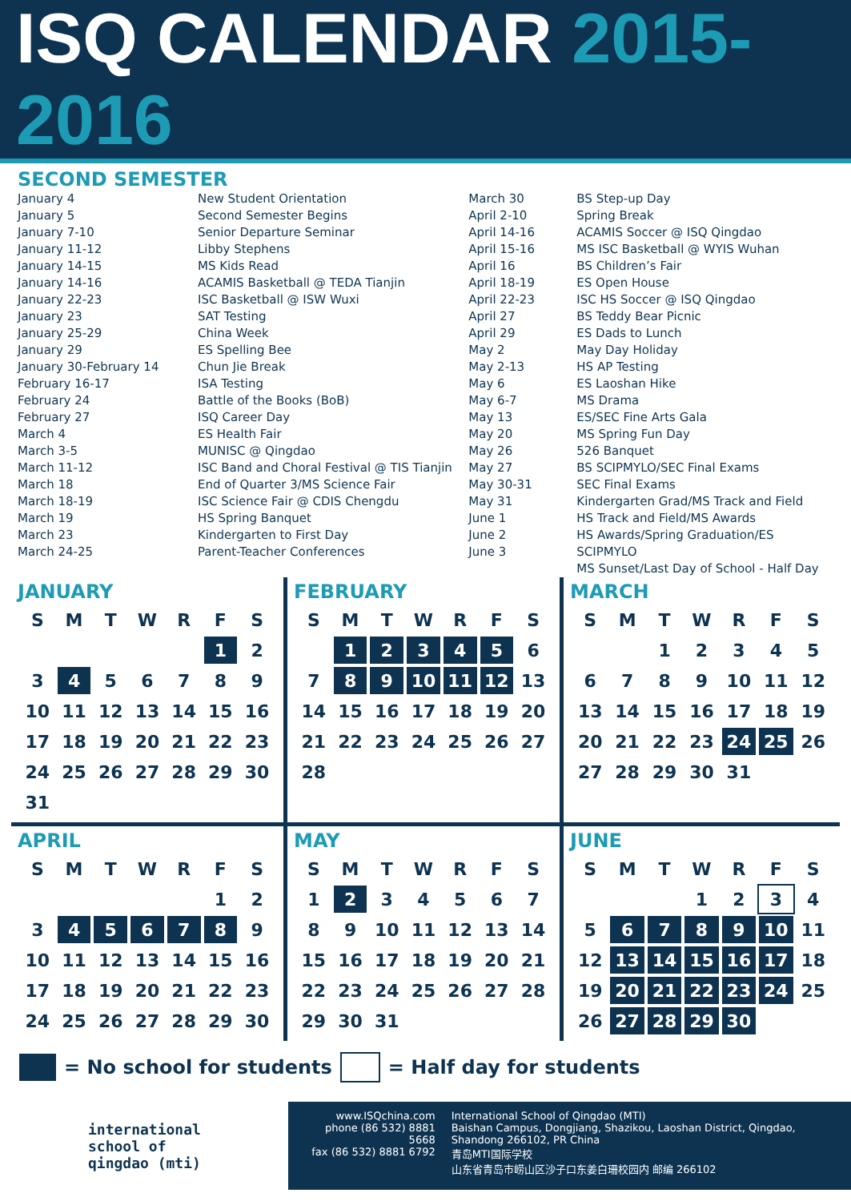ISQ CALENDAR 2015-2016
SECOND SEMESTER
| January 4 January 5 January 7-10 January 11-12 January 14-15 January 14-16 January 22-23 January 23 January 25-29 January 29 January 30-February 14 February 16-17 February 24 February 27 March 4 March 3-5 March 11-12 March 18 March 18-19 March 19 March 23 March 24-25 | New Student Orientation Second Semester Begins Senior Departure Seminar Libby Stephens MS Kids Read ACAMIS Basketball @ TEDA Tianjin ISC Basketball @ ISW Wuxi SAT Testing China Week ES Spelling Bee Chun Jie Break ISA Testing Battle of the Books (BoB) ISQ Career Day ES Health Fair MUNISC @ Qingdao ISC Band and Choral Festival @ TIS Tianjin End of Quarter 3/MS Science Fair ISC Science Fair @ CDIS Chengdu HS Spring Banquet Kindergarten to First Day Parent-Teacher Conferences |
| March 30 April 2-10 April 14-16 April 15-16 April 16 April 18-19 April 22-23 April 27 April 29 May 2 May 2-13 May 6 May 6-7 May 13 May 20 May 26 May 27 May 30-31 May 31 June 1 June 2 June 3 | BS Step-up Day Spring Break ACAMIS Soccer @ ISQ Qingdao MS ISC Basketball @ WYIS Wuhan BS Children’s Fair ES Open House ISC HS Soccer @ ISQ Qingdao BS Teddy Bear Picnic ES Dads to Lunch May Day Holiday HS AP Testing ES Laoshan Hike MS Drama ES/SEC Fine Arts Gala MS Spring Fun Day 526 Banquet BS SCIPMYLO/SEC Final Exams SEC Final Exams Kindergarten Grad/MS Track and Field HS Track and Field/MS Awards HS Awards/Spring Graduation/ES SCIPMYLO MS Sunset/Last Day of School - Half Day |
JANUARY
| S | M | T | W | R | F | S |
| --- | --- | --- | --- | --- | --- | --- |
| | | | | | 1 | 2 |
| 3 | 4 | 5 | 6 | 7 | 8 | 9 |
| 10 | 11 | 12 | 13 | 14 | 15 | 16 |
| 17 | 18 | 19 | 20 | 21 | 22 | 23 |
| 24 | 25 | 26 | 27 | 28 | 29 | 30 |
| 31 | | | | | | |
FEBRUARY
| S | M | T | W | R | F | S |
| --- | --- | --- | --- | --- | --- | --- |
| | 1 | 2 | 3 | 4 | 5 | 6 |
| 7 | 8 | 9 | 10 | 11 | 12 | 13 |
| 14 | 15 | 16 | 17 | 18 | 19 | 20 |
| 21 | 22 | 23 | 24 | 25 | 26 | 27 |
| 28 | | | | | | |
MARCH
| S | M | T | W | R | F | S |
| --- | --- | --- | --- | --- | --- | --- |
| | | 1 | 2 | 3 | 4 | 5 |
| 6 | 7 | 8 | 9 | 10 | 11 | 12 |
| 13 | 14 | 15 | 16 | 17 | 18 | 19 |
| 20 | 21 | 22 | 23 | 24 | 25 | 26 |
| 27 | 28 | 29 | 30 | 31 | | |
APRIL
| S | M | T | W | R | F | S |
| --- | --- | --- | --- | --- | --- | --- |
| | | | | | 1 | 2 |
| 3 | 4 | 5 | 6 | 7 | 8 | 9 |
| 10 | 11 | 12 | 13 | 14 | 15 | 16 |
| 17 | 18 | 19 | 20 | 21 | 22 | 23 |
| 24 | 25 | 26 | 27 | 28 | 29 | 30 |
MAY
| S | M | T | W | R | F | S |
| --- | --- | --- | --- | --- | --- | --- |
| 1 | 2 | 3 | 4 | 5 | 6 | 7 |
| 8 | 9 | 10 | 11 | 12 | 13 | 14 |
| 15 | 16 | 17 | 18 | 19 | 20 | 21 |
| 22 | 23 | 24 | 25 | 26 | 27 | 28 |
| 29 | 30 | 31 | | | | |
JUNE
| S | M | T | W | R | F | S |
| --- | --- | --- | --- | --- | --- | --- |
| | | | 1 | 2 | 3 | 4 |
| 5 | 6 | 7 | 8 | 9 | 10 | 11 |
| 12 | 13 | 14 | 15 | 16 | 17 | 18 |
| 19 | 20 | 21 | 22 | 23 | 24 | 25 |
| 26 | 27 | 28 | 29 | 30 | | |
= No school for students = Half day for students
international
school of
qingdao (mti)
www.ISQchina.com
phone (86 532) 8881 5668
fax (86 532) 8881 6792
International School of Qingdao (MTI)
Baishan Campus, Dongjiang, Shazikou, Laoshan District, Qingdao, Shandong 266102, PR China
青岛MTI国际学校
山东省青岛市崂山区沙子口东姜白珊校园内 邮编 266102